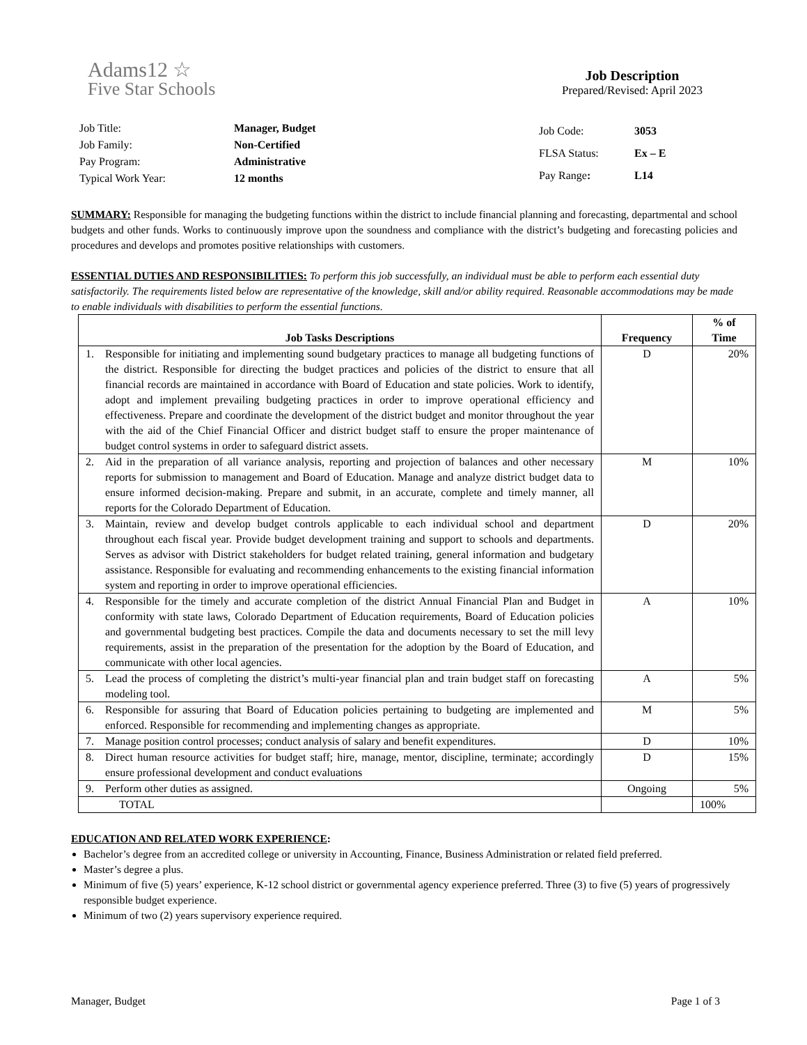Adams12 ☆
Five Star Schools
Job Description
Prepared/Revised: April 2023
| Job Title: | Manager, Budget |
| Job Family: | Non-Certified |
| Pay Program: | Administrative |
| Typical Work Year: | 12 months |
| Job Code: | 3053 |
| FLSA Status: | Ex – E |
| Pay Range : | L14 |
SUMMARY: Responsible for managing the budgeting functions within the district to include financial planning and forecasting, departmental and school budgets and other funds. Works to continuously improve upon the soundness and compliance with the district’s budgeting and forecasting policies and procedures and develops and promotes positive relationships with customers.
ESSENTIAL DUTIES AND RESPONSIBILITIES: To perform this job successfully, an individual must be able to perform each essential duty satisfactorily. The requirements listed below are representative of the knowledge, skill and/or ability required. Reasonable accommodations may be made to enable individuals with disabilities to perform the essential functions.
| Job Tasks Descriptions | | Frequency | % of Time |
| --- | --- | --- | --- |
| 1. | Responsible for initiating and implementing sound budgetary practices to manage all budgeting functions of the district. Responsible for directing the budget practices and policies of the district to ensure that all financial records are maintained in accordance with Board of Education and state policies. Work to identify, adopt and implement prevailing budgeting practices in order to improve operational efficiency and effectiveness. Prepare and coordinate the development of the district budget and monitor throughout the year with the aid of the Chief Financial Officer and district budget staff to ensure the proper maintenance of budget control systems in order to safeguard district assets. | D | 20% |
| 2. | Aid in the preparation of all variance analysis, reporting and projection of balances and other necessary reports for submission to management and Board of Education. Manage and analyze district budget data to ensure informed decision-making. Prepare and submit, in an accurate, complete and timely manner, all reports for the Colorado Department of Education. | M | 10% |
| 3. | Maintain, review and develop budget controls applicable to each individual school and department throughout each fiscal year. Provide budget development training and support to schools and departments. Serves as advisor with District stakeholders for budget related training, general information and budgetary assistance. Responsible for evaluating and recommending enhancements to the existing financial information system and reporting in order to improve operational efficiencies. | D | 20% |
| 4. | Responsible for the timely and accurate completion of the district Annual Financial Plan and Budget in conformity with state laws, Colorado Department of Education requirements, Board of Education policies and governmental budgeting best practices. Compile the data and documents necessary to set the mill levy requirements, assist in the preparation of the presentation for the adoption by the Board of Education, and communicate with other local agencies. | A | 10% |
| 5. | Lead the process of completing the district’s multi-year financial plan and train budget staff on forecasting modeling tool. | A | 5% |
| 6. | Responsible for assuring that Board of Education policies pertaining to budgeting are implemented and enforced. Responsible for recommending and implementing changes as appropriate. | M | 5% |
| 7. | Manage position control processes; conduct analysis of salary and benefit expenditures. | D | 10% |
| 8. | Direct human resource activities for budget staff; hire, manage, mentor, discipline, terminate; accordingly ensure professional development and conduct evaluations | D | 15% |
| 9. | Perform other duties as assigned. | Ongoing | 5% |
| | TOTAL | | 100% |
EDUCATION AND RELATED WORK EXPERIENCE:
Bachelor’s degree from an accredited college or university in Accounting, Finance, Business Administration or related field preferred.
Master’s degree a plus.
Minimum of five (5) years’ experience, K-12 school district or governmental agency experience preferred. Three (3) to five (5) years of progressively responsible budget experience.
Minimum of two (2) years supervisory experience required.
Manager, Budget Page 1 of 3